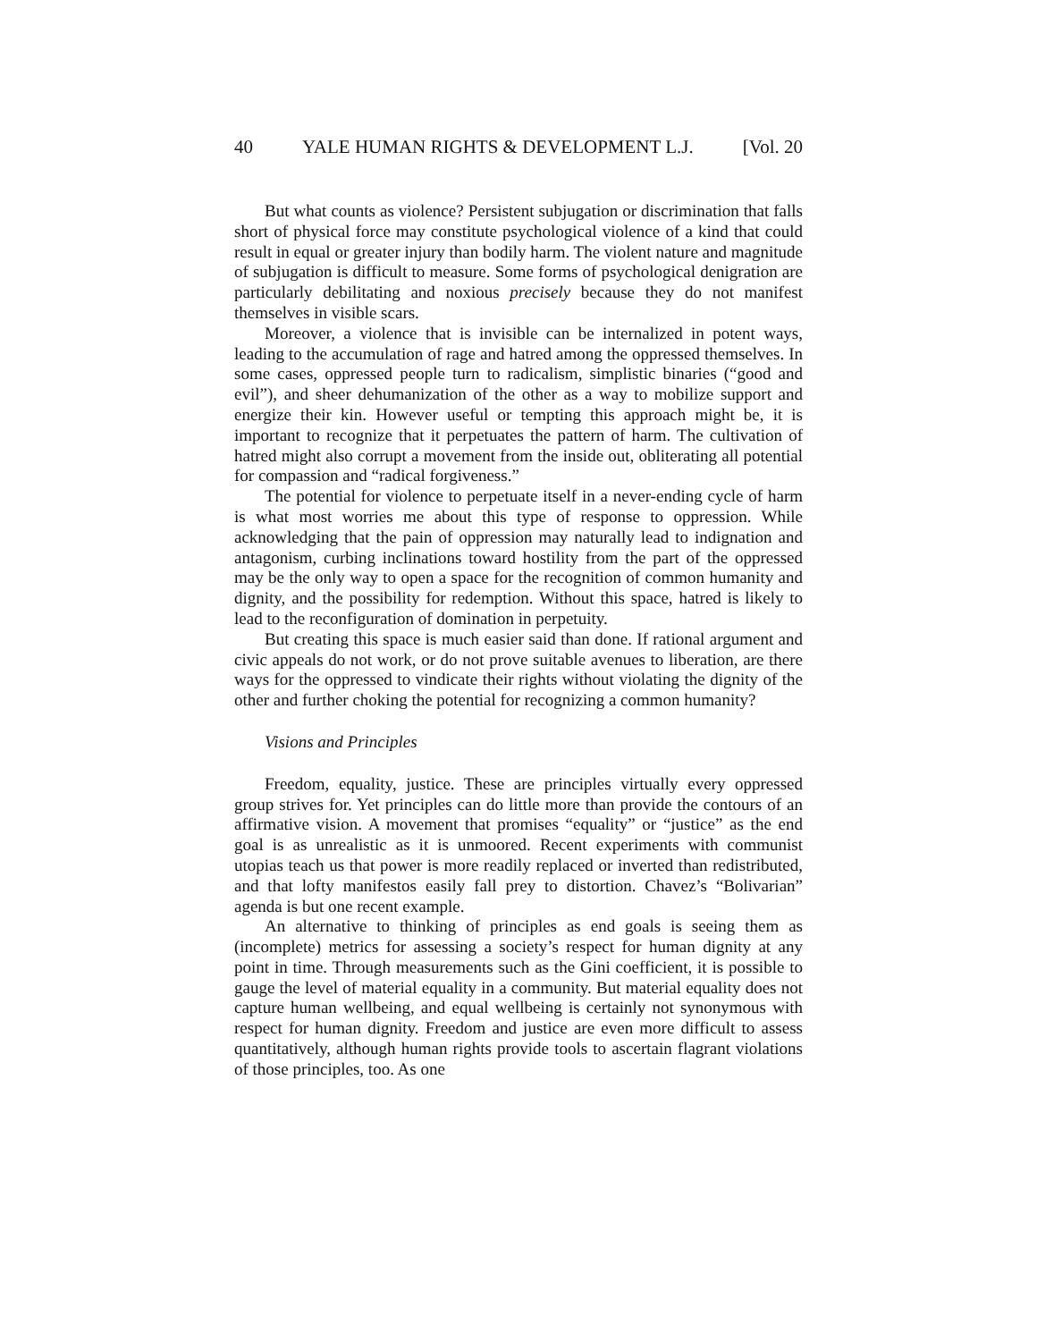40 YALE HUMAN RIGHTS & DEVELOPMENT L.J. [Vol. 20
But what counts as violence? Persistent subjugation or discrimination that falls short of physical force may constitute psychological violence of a kind that could result in equal or greater injury than bodily harm. The violent nature and magnitude of subjugation is difficult to measure. Some forms of psychological denigration are particularly debilitating and noxious precisely because they do not manifest themselves in visible scars.
Moreover, a violence that is invisible can be internalized in potent ways, leading to the accumulation of rage and hatred among the oppressed themselves. In some cases, oppressed people turn to radicalism, simplistic binaries (“good and evil”), and sheer dehumanization of the other as a way to mobilize support and energize their kin. However useful or tempting this approach might be, it is important to recognize that it perpetuates the pattern of harm. The cultivation of hatred might also corrupt a movement from the inside out, obliterating all potential for compassion and “radical forgiveness.”
The potential for violence to perpetuate itself in a never-ending cycle of harm is what most worries me about this type of response to oppression. While acknowledging that the pain of oppression may naturally lead to indignation and antagonism, curbing inclinations toward hostility from the part of the oppressed may be the only way to open a space for the recognition of common humanity and dignity, and the possibility for redemption. Without this space, hatred is likely to lead to the reconfiguration of domination in perpetuity.
But creating this space is much easier said than done. If rational argument and civic appeals do not work, or do not prove suitable avenues to liberation, are there ways for the oppressed to vindicate their rights without violating the dignity of the other and further choking the potential for recognizing a common humanity?
Visions and Principles
Freedom, equality, justice. These are principles virtually every oppressed group strives for. Yet principles can do little more than provide the contours of an affirmative vision. A movement that promises “equality” or “justice” as the end goal is as unrealistic as it is unmoored. Recent experiments with communist utopias teach us that power is more readily replaced or inverted than redistributed, and that lofty manifestos easily fall prey to distortion. Chavez’s “Bolivarian” agenda is but one recent example.
An alternative to thinking of principles as end goals is seeing them as (incomplete) metrics for assessing a society’s respect for human dignity at any point in time. Through measurements such as the Gini coefficient, it is possible to gauge the level of material equality in a community. But material equality does not capture human wellbeing, and equal wellbeing is certainly not synonymous with respect for human dignity. Freedom and justice are even more difficult to assess quantitatively, although human rights provide tools to ascertain flagrant violations of those principles, too. As one